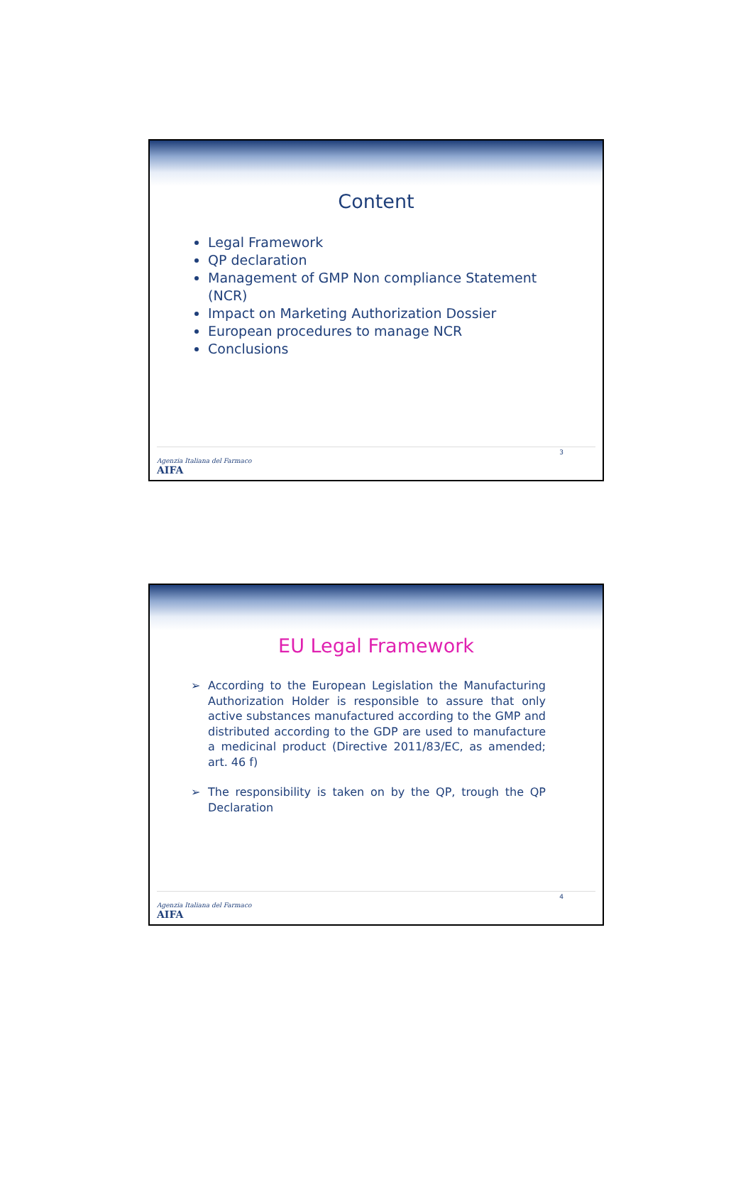Content
Legal Framework
QP declaration
Management of GMP Non compliance Statement (NCR)
Impact on Marketing Authorization Dossier
European procedures to manage NCR
Conclusions
Agenzia Italiana del Farmaco
AIFA
3
EU Legal Framework
➢ According to the European Legislation the Manufacturing Authorization Holder is responsible to assure that only active substances manufactured according to the GMP and distributed according to the GDP are used to manufacture a medicinal product (Directive 2011/83/EC, as amended; art. 46 f)
➢ The responsibility is taken on by the QP, trough the QP Declaration
Agenzia Italiana del Farmaco
AIFA
4